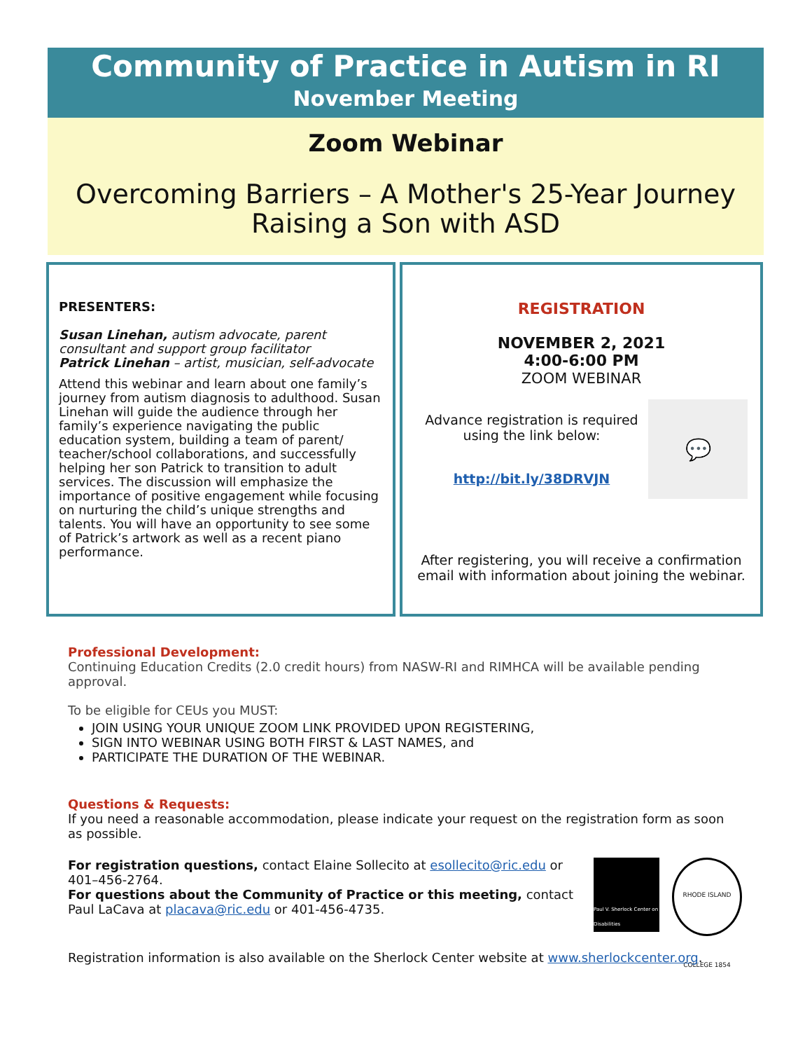Community of Practice in Autism in RI
November Meeting
Zoom Webinar
Overcoming Barriers – A Mother's 25-Year Journey
Raising a Son with ASD
PRESENTERS:
Susan Linehan, autism advocate, parent consultant and support group facilitator
Patrick Linehan – artist, musician, self-advocate
Attend this webinar and learn about one family’s journey from autism diagnosis to adulthood. Susan Linehan will guide the audience through her family’s experience navigating the public education system, building a team of parent/ teacher/school collaborations, and successfully helping her son Patrick to transition to adult services. The discussion will emphasize the importance of positive engagement while focusing on nurturing the child’s unique strengths and talents. You will have an opportunity to see some of Patrick’s artwork as well as a recent piano performance.
REGISTRATION
NOVEMBER 2, 2021
4:00-6:00 PM
ZOOM WEBINAR
Advance registration is required using the link below:
http://bit.ly/38DRVJN
💬
After registering, you will receive a confirmation email with information about joining the webinar.
Professional Development:
Continuing Education Credits (2.0 credit hours) from NASW-RI and RIMHCA will be available pending approval.
To be eligible for CEUs you MUST:
JOIN USING YOUR UNIQUE ZOOM LINK PROVIDED UPON REGISTERING,
SIGN INTO WEBINAR USING BOTH FIRST & LAST NAMES, and
PARTICIPATE THE DURATION OF THE WEBINAR.
Questions & Requests:
If you need a reasonable accommodation, please indicate your request on the registration form as soon as possible.
For registration questions, contact Elaine Sollecito at esollecito@ric.edu or 401–456-2764.
For questions about the Community of Practice or this meeting, contact Paul LaCava at placava@ric.edu or 401-456-4735.
Paul V. Sherlock Center on Disabilities
RHODE ISLAND COLLEGE 1854
Registration information is also available on the Sherlock Center website at www.sherlockcenter.org.